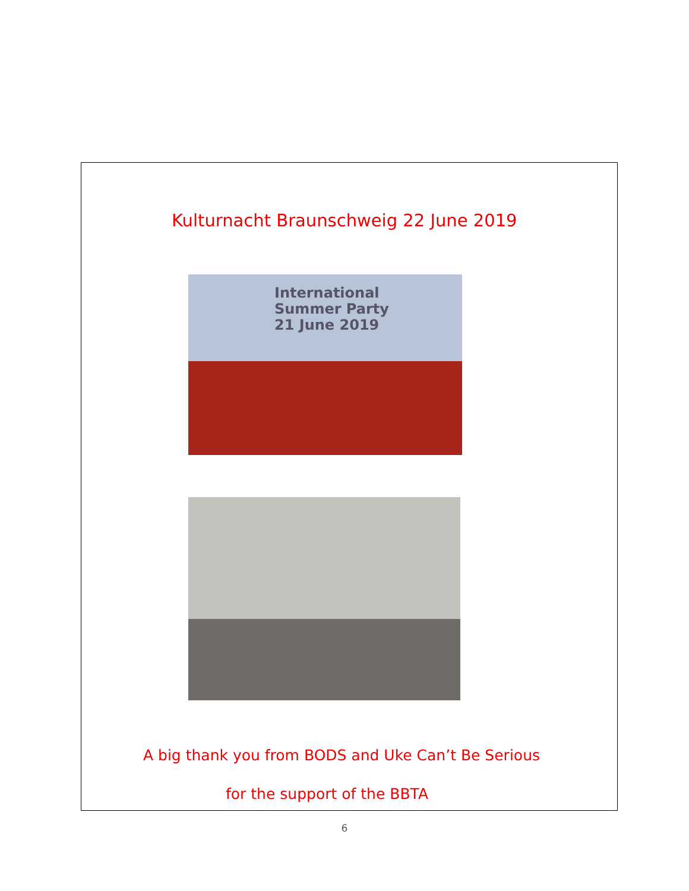Kulturnacht Braunschweig 22 June 2019
International
Summer Party
21 June 2019
A big thank you from BODS and Uke Can’t Be Serious
for the support of the BBTA
6